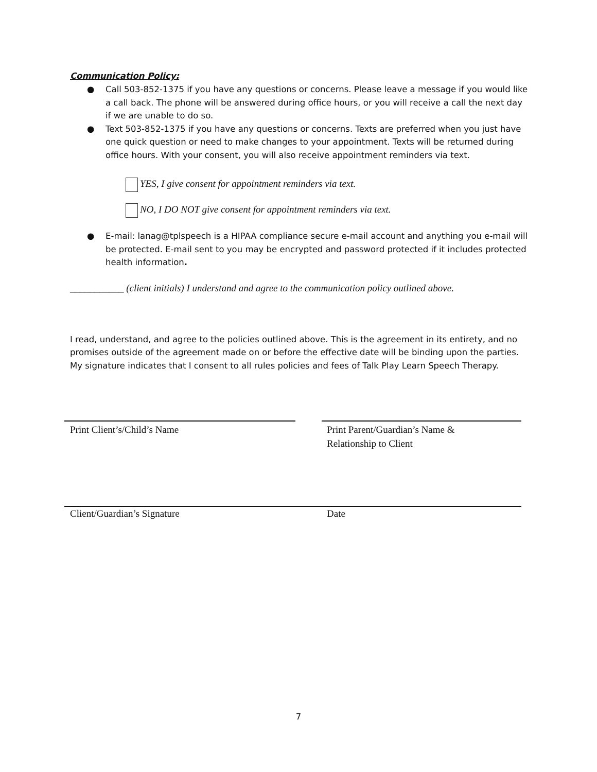Communication Policy:
● Call 503-852-1375 if you have any questions or concerns. Please leave a message if you would like a call back. The phone will be answered during office hours, or you will receive a call the next day if we are unable to do so.
● Text 503-852-1375 if you have any questions or concerns. Texts are preferred when you just have one quick question or need to make changes to your appointment. Texts will be returned during office hours. With your consent, you will also receive appointment reminders via text.
YES, I give consent for appointment reminders via text.
NO, I DO NOT give consent for appointment reminders via text.
● E-mail: lanag@tplspeech is a HIPAA compliance secure e-mail account and anything you e-mail will be protected. E-mail sent to you may be encrypted and password protected if it includes protected health information.
___________ (client initials) I understand and agree to the communication policy outlined above.
I read, understand, and agree to the policies outlined above. This is the agreement in its entirety, and no promises outside of the agreement made on or before the effective date will be binding upon the parties. My signature indicates that I consent to all rules policies and fees of Talk Play Learn Speech Therapy.
Print Client’s/Child’s Name Print Parent/Guardian’s Name &
Relationship to Client
Client/Guardian’s Signature Date
7